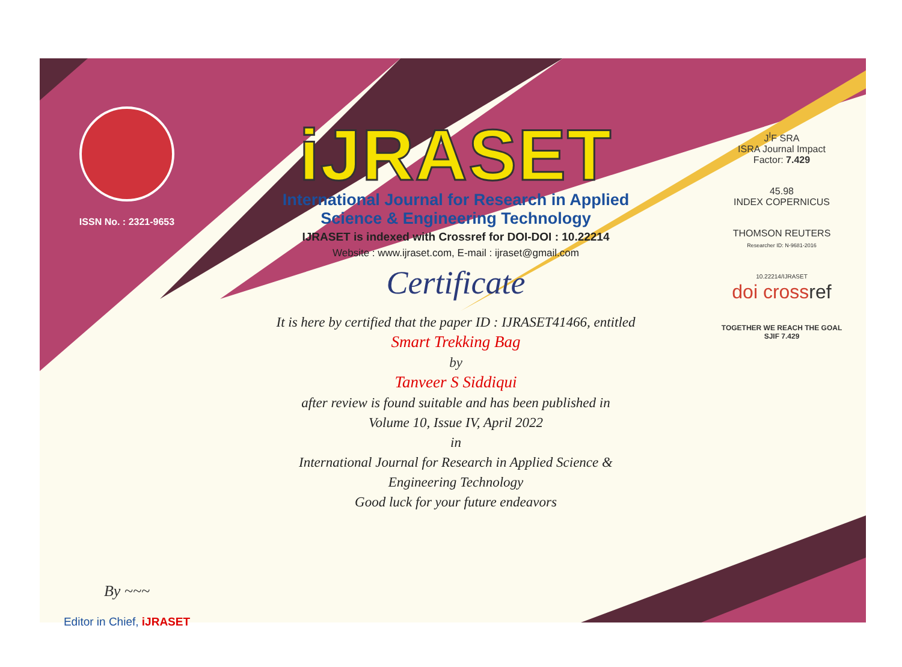ISSN No. : 2321-9653
By ~~~
Editor in Chief, iJRASET
iJRASET
International Journal for Research in Applied
Science & Engineering Technology
IJRASET is indexed with Crossref for DOI-DOI : 10.22214
Website : www.ijraset.com, E-mail : ijraset@gmail.com
Certificate
It is here by certified that the paper ID : IJRASET41466, entitled
Smart Trekking Bag
by
Tanveer S Siddiqui
after review is found suitable and has been published in
Volume 10, Issue IV, April 2022
in
International Journal for Research in Applied Science &
Engineering Technology
Good luck for your future endeavors
J<sup>I</sup>F SRA
ISRA Journal Impact
Factor: 7.429
45.98
INDEX COPERNICUS
THOMSON REUTERS
Researcher ID: N-9681-2016
10.22214/IJRASET
doi cross ref
TOGETHER WE REACH THE GOAL
SJIF 7.429